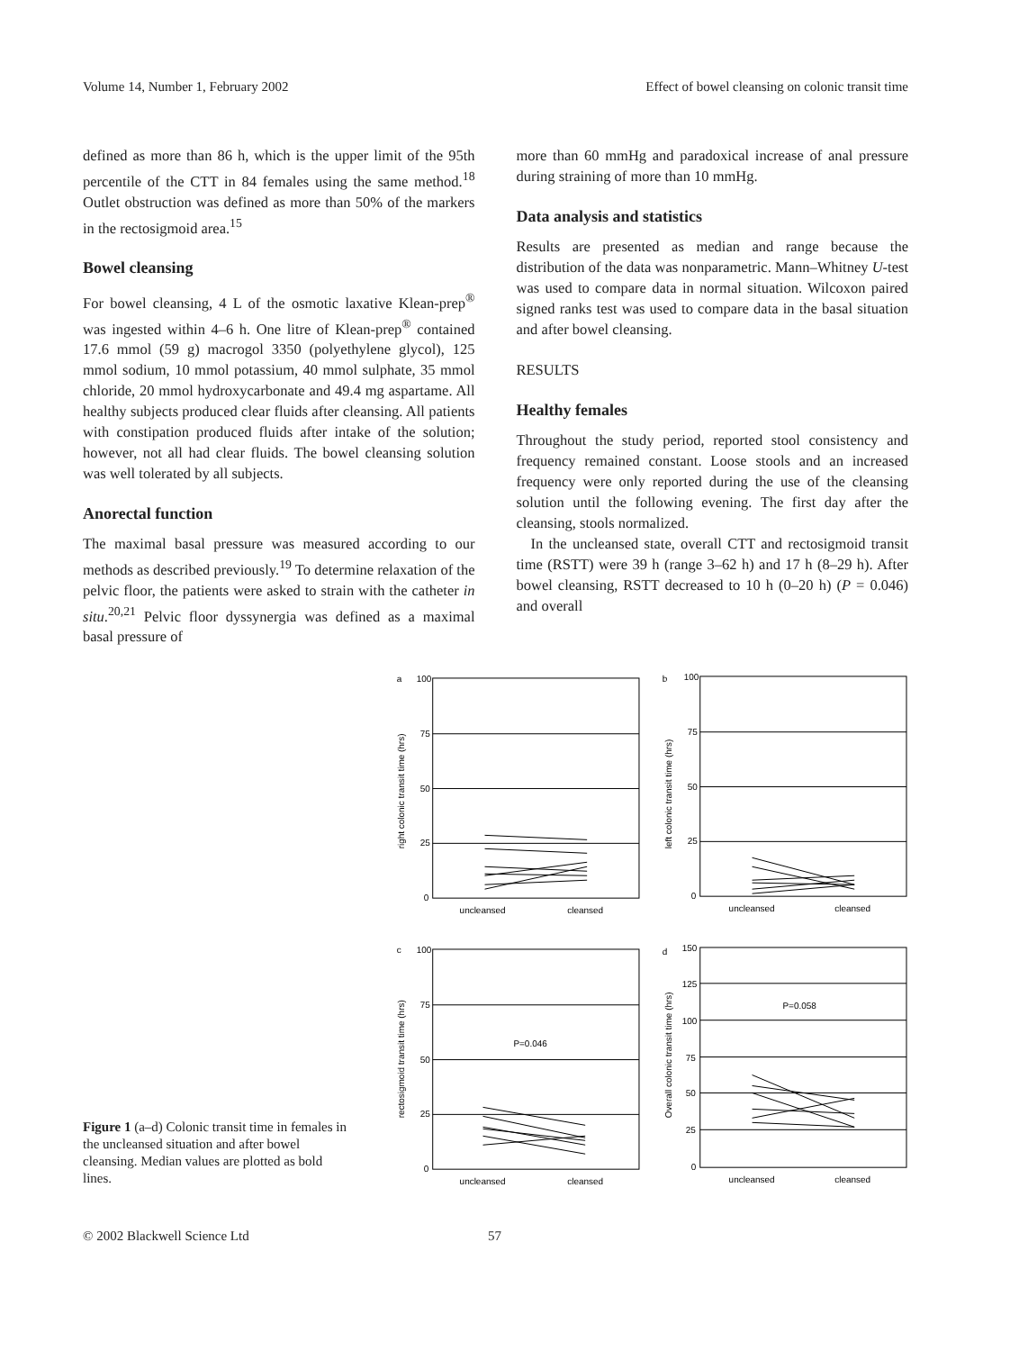Volume 14, Number 1, February 2002 Effect of bowel cleansing on colonic transit time
defined as more than 86 h, which is the upper limit of the 95th percentile of the CTT in 84 females using the same method.<sup>18</sup> Outlet obstruction was defined as more than 50% of the markers in the rectosigmoid area.<sup>15</sup>
Bowel cleansing
For bowel cleansing, 4 L of the osmotic laxative Klean-prep<sup>®</sup> was ingested within 4–6 h. One litre of Klean-prep<sup>®</sup> contained 17.6 mmol (59 g) macrogol 3350 (polyethylene glycol), 125 mmol sodium, 10 mmol potassium, 40 mmol sulphate, 35 mmol chloride, 20 mmol hydroxycarbonate and 49.4 mg aspartame. All healthy subjects produced clear fluids after cleansing. All patients with constipation produced fluids after intake of the solution; however, not all had clear fluids. The bowel cleansing solution was well tolerated by all subjects.
Anorectal function
The maximal basal pressure was measured according to our methods as described previously.<sup>19</sup> To determine relaxation of the pelvic floor, the patients were asked to strain with the catheter in situ.<sup>20,21</sup> Pelvic floor dyssynergia was defined as a maximal basal pressure of
more than 60 mmHg and paradoxical increase of anal pressure during straining of more than 10 mmHg.
Data analysis and statistics
Results are presented as median and range because the distribution of the data was nonparametric. Mann–Whitney U-test was used to compare data in normal situation. Wilcoxon paired signed ranks test was used to compare data in the basal situation and after bowel cleansing.
RESULTS
Healthy females
Throughout the study period, reported stool consistency and frequency remained constant. Loose stools and an increased frequency were only reported during the use of the cleansing solution until the following evening. The first day after the cleansing, stools normalized.
In the uncleansed state, overall CTT and rectosigmoid transit time (RSTT) were 39 h (range 3–62 h) and 17 h (8–29 h). After bowel cleansing, RSTT decreased to 10 h (0–20 h) (P = 0.046) and overall
Figure 1 (a–d) Colonic transit time in females in the uncleansed situation and after bowel cleansing. Median values are plotted as bold lines.
a
100
75
50
25
0
uncleansed
cleansed
b
100
75
50
25
0
uncleansed
cleansed
c
100
75
50
25
0
P=0.046
uncleansed
cleansed
d
150
125
100
75
50
25
0
P=0.058
uncleansed
cleansed
right colonic transit time (hrs)
left colonic transit time (hrs)
rectosigmoid transit time (hrs)
Overall colonic transit time (hrs)
© 2002 Blackwell Science Ltd 57